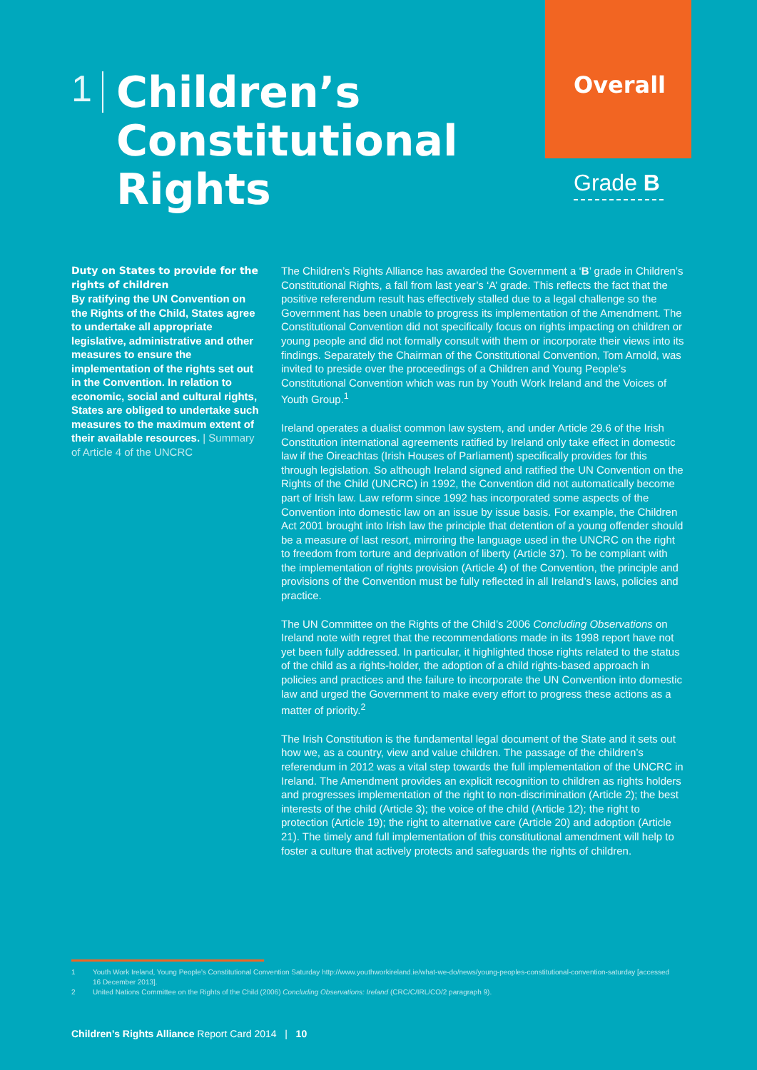1
Children’s Constitutional Rights
Overall
Grade B
Duty on States to provide for the rights of children
By ratifying the UN Convention on the Rights of the Child, States agree to undertake all appropriate legislative, administrative and other measures to ensure the implementation of the rights set out in the Convention. In relation to economic, social and cultural rights, States are obliged to undertake such measures to the maximum extent of their available resources. | Summary of Article 4 of the UNCRC
The Children’s Rights Alliance has awarded the Government a ‘B’ grade in Children’s Constitutional Rights, a fall from last year’s ‘A’ grade. This reflects the fact that the positive referendum result has effectively stalled due to a legal challenge so the Government has been unable to progress its implementation of the Amendment. The Constitutional Convention did not specifically focus on rights impacting on children or young people and did not formally consult with them or incorporate their views into its findings. Separately the Chairman of the Constitutional Convention, Tom Arnold, was invited to preside over the proceedings of a Children and Young People’s Constitutional Convention which was run by Youth Work Ireland and the Voices of Youth Group.<sup>1</sup>
Ireland operates a dualist common law system, and under Article 29.6 of the Irish Constitution international agreements ratified by Ireland only take effect in domestic law if the Oireachtas (Irish Houses of Parliament) specifically provides for this through legislation. So although Ireland signed and ratified the UN Convention on the Rights of the Child (UNCRC) in 1992, the Convention did not automatically become part of Irish law. Law reform since 1992 has incorporated some aspects of the Convention into domestic law on an issue by issue basis. For example, the Children Act 2001 brought into Irish law the principle that detention of a young offender should be a measure of last resort, mirroring the language used in the UNCRC on the right to freedom from torture and deprivation of liberty (Article 37). To be compliant with the implementation of rights provision (Article 4) of the Convention, the principle and provisions of the Convention must be fully reflected in all Ireland’s laws, policies and practice.
The UN Committee on the Rights of the Child’s 2006 Concluding Observations on Ireland note with regret that the recommendations made in its 1998 report have not yet been fully addressed. In particular, it highlighted those rights related to the status of the child as a rights-holder, the adoption of a child rights-based approach in policies and practices and the failure to incorporate the UN Convention into domestic law and urged the Government to make every effort to progress these actions as a matter of priority.<sup>2</sup>
The Irish Constitution is the fundamental legal document of the State and it sets out how we, as a country, view and value children. The passage of the children’s referendum in 2012 was a vital step towards the full implementation of the UNCRC in Ireland. The Amendment provides an explicit recognition to children as rights holders and progresses implementation of the right to non-discrimination (Article 2); the best interests of the child (Article 3); the voice of the child (Article 12); the right to protection (Article 19); the right to alternative care (Article 20) and adoption (Article 21). The timely and full implementation of this constitutional amendment will help to foster a culture that actively protects and safeguards the rights of children.
1 Youth Work Ireland, Young People’s Constitutional Convention Saturday http://www.youthworkireland.ie/what-we-do/news/young-peoples-constitutional-convention-saturday [accessed 16 December 2013].
2 United Nations Committee on the Rights of the Child (2006) Concluding Observations: Ireland (CRC/C/IRL/CO/2 paragraph 9).
Children’s Rights Alliance Report Card 2014 | 10